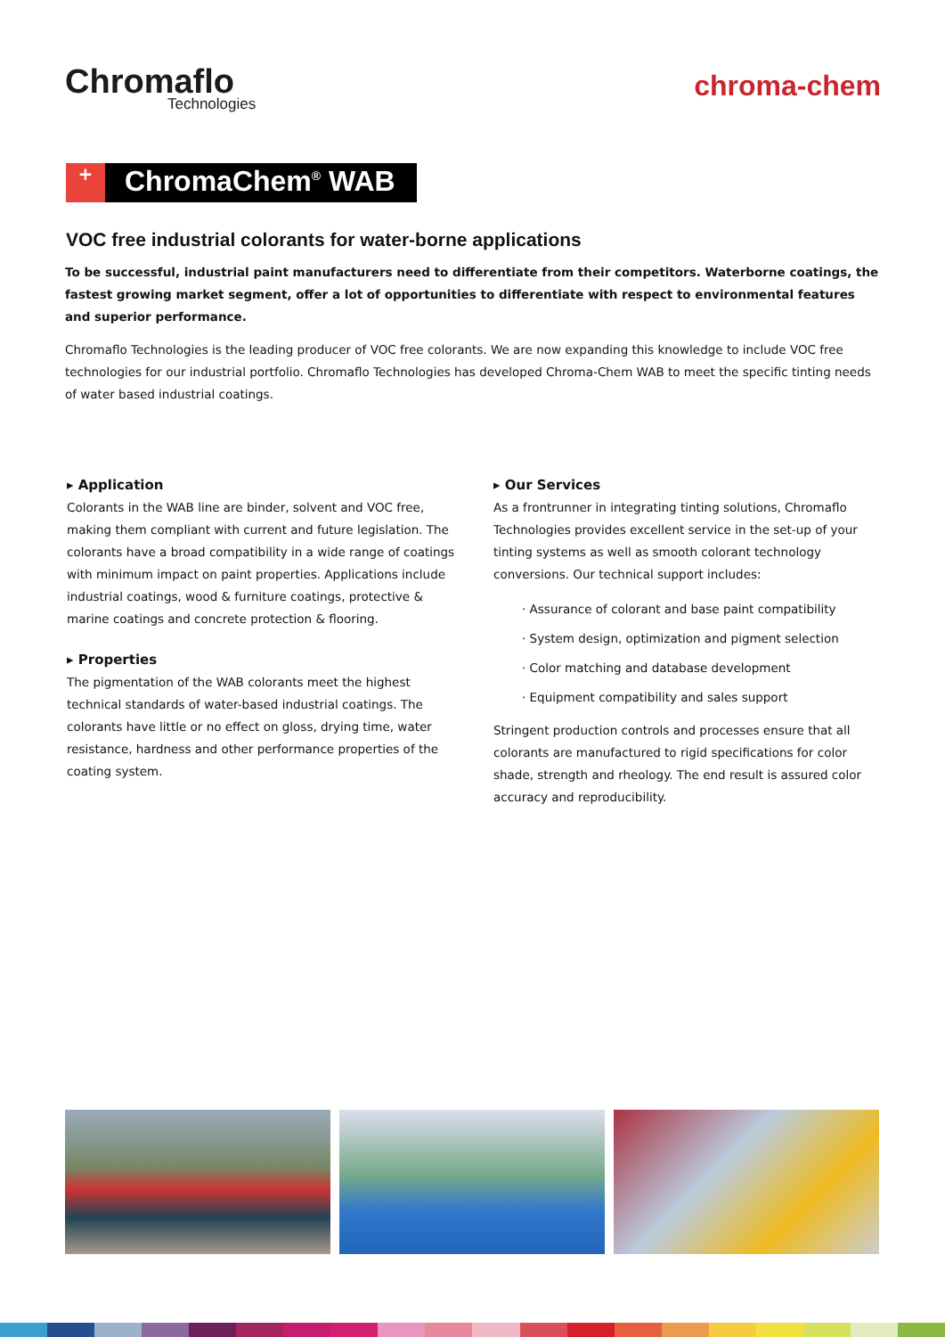Chromaflo
Technologies
chroma-chem
+
ChromaChem<sup>®</sup> WAB
VOC free industrial colorants for water-borne applications
To be successful, industrial paint manufacturers need to differentiate from their competitors. Waterborne coatings, the fastest growing market segment, offer a lot of opportunities to differentiate with respect to environmental features and superior performance.
Chromaflo Technologies is the leading producer of VOC free colorants. We are now expanding this knowledge to include VOC free technologies for our industrial portfolio. Chromaflo Technologies has developed Chroma-Chem WAB to meet the specific tinting needs of water based industrial coatings.
▸ Application
Colorants in the WAB line are binder, solvent and VOC free, making them compliant with current and future legislation. The colorants have a broad compatibility in a wide range of coatings with minimum impact on paint properties. Applications include industrial coatings, wood & furniture coatings, protective & marine coatings and concrete protection & flooring.
▸ Properties
The pigmentation of the WAB colorants meet the highest technical standards of water-based industrial coatings. The colorants have little or no effect on gloss, drying time, water resistance, hardness and other performance properties of the coating system.
▸ Our Services
As a frontrunner in integrating tinting solutions, Chromaflo Technologies provides excellent service in the set-up of your tinting systems as well as smooth colorant technology conversions. Our technical support includes:
· Assurance of colorant and base paint compatibility
· System design, optimization and pigment selection
· Color matching and database development
· Equipment compatibility and sales support
Stringent production controls and processes ensure that all colorants are manufactured to rigid specifications for color shade, strength and rheology. The end result is assured color accuracy and reproducibility.